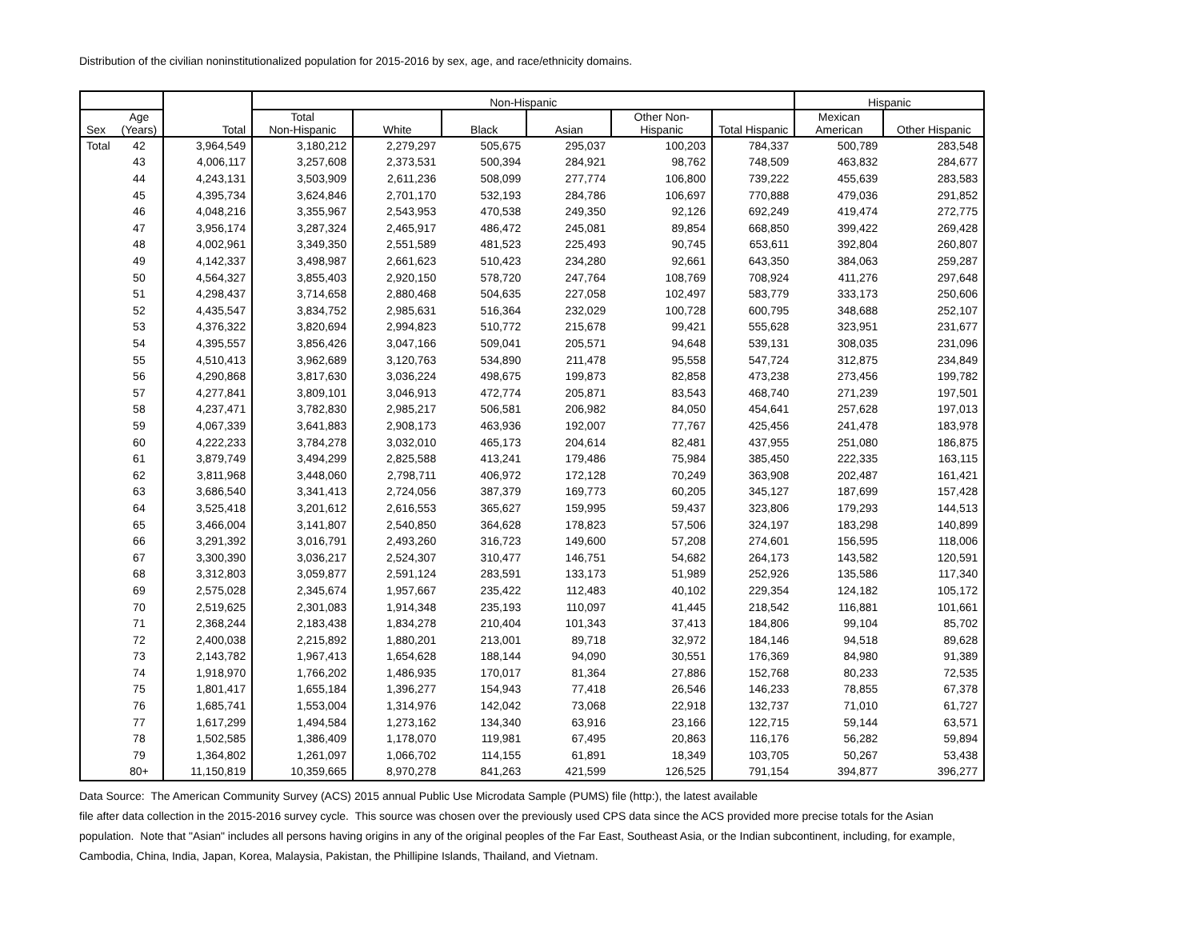Distribution of the civilian noninstitutionalized population for 2015-2016 by sex, age, and race/ethnicity domains.
| | | | Non-Hispanic | | | | | | Hispanic | |
| --- | --- | --- | --- | --- | --- | --- | --- | --- | --- | --- |
| Sex | Age (Years) | Total | Total Non-Hispanic | White | Black | Asian | Other Non- Hispanic | Total Hispanic | Mexican American | Other Hispanic |
| Total | 42 | 3,964,549 | 3,180,212 | 2,279,297 | 505,675 | 295,037 | 100,203 | 784,337 | 500,789 | 283,548 |
| | 43 | 4,006,117 | 3,257,608 | 2,373,531 | 500,394 | 284,921 | 98,762 | 748,509 | 463,832 | 284,677 |
| | 44 | 4,243,131 | 3,503,909 | 2,611,236 | 508,099 | 277,774 | 106,800 | 739,222 | 455,639 | 283,583 |
| | 45 | 4,395,734 | 3,624,846 | 2,701,170 | 532,193 | 284,786 | 106,697 | 770,888 | 479,036 | 291,852 |
| | 46 | 4,048,216 | 3,355,967 | 2,543,953 | 470,538 | 249,350 | 92,126 | 692,249 | 419,474 | 272,775 |
| | 47 | 3,956,174 | 3,287,324 | 2,465,917 | 486,472 | 245,081 | 89,854 | 668,850 | 399,422 | 269,428 |
| | 48 | 4,002,961 | 3,349,350 | 2,551,589 | 481,523 | 225,493 | 90,745 | 653,611 | 392,804 | 260,807 |
| | 49 | 4,142,337 | 3,498,987 | 2,661,623 | 510,423 | 234,280 | 92,661 | 643,350 | 384,063 | 259,287 |
| | 50 | 4,564,327 | 3,855,403 | 2,920,150 | 578,720 | 247,764 | 108,769 | 708,924 | 411,276 | 297,648 |
| | 51 | 4,298,437 | 3,714,658 | 2,880,468 | 504,635 | 227,058 | 102,497 | 583,779 | 333,173 | 250,606 |
| | 52 | 4,435,547 | 3,834,752 | 2,985,631 | 516,364 | 232,029 | 100,728 | 600,795 | 348,688 | 252,107 |
| | 53 | 4,376,322 | 3,820,694 | 2,994,823 | 510,772 | 215,678 | 99,421 | 555,628 | 323,951 | 231,677 |
| | 54 | 4,395,557 | 3,856,426 | 3,047,166 | 509,041 | 205,571 | 94,648 | 539,131 | 308,035 | 231,096 |
| | 55 | 4,510,413 | 3,962,689 | 3,120,763 | 534,890 | 211,478 | 95,558 | 547,724 | 312,875 | 234,849 |
| | 56 | 4,290,868 | 3,817,630 | 3,036,224 | 498,675 | 199,873 | 82,858 | 473,238 | 273,456 | 199,782 |
| | 57 | 4,277,841 | 3,809,101 | 3,046,913 | 472,774 | 205,871 | 83,543 | 468,740 | 271,239 | 197,501 |
| | 58 | 4,237,471 | 3,782,830 | 2,985,217 | 506,581 | 206,982 | 84,050 | 454,641 | 257,628 | 197,013 |
| | 59 | 4,067,339 | 3,641,883 | 2,908,173 | 463,936 | 192,007 | 77,767 | 425,456 | 241,478 | 183,978 |
| | 60 | 4,222,233 | 3,784,278 | 3,032,010 | 465,173 | 204,614 | 82,481 | 437,955 | 251,080 | 186,875 |
| | 61 | 3,879,749 | 3,494,299 | 2,825,588 | 413,241 | 179,486 | 75,984 | 385,450 | 222,335 | 163,115 |
| | 62 | 3,811,968 | 3,448,060 | 2,798,711 | 406,972 | 172,128 | 70,249 | 363,908 | 202,487 | 161,421 |
| | 63 | 3,686,540 | 3,341,413 | 2,724,056 | 387,379 | 169,773 | 60,205 | 345,127 | 187,699 | 157,428 |
| | 64 | 3,525,418 | 3,201,612 | 2,616,553 | 365,627 | 159,995 | 59,437 | 323,806 | 179,293 | 144,513 |
| | 65 | 3,466,004 | 3,141,807 | 2,540,850 | 364,628 | 178,823 | 57,506 | 324,197 | 183,298 | 140,899 |
| | 66 | 3,291,392 | 3,016,791 | 2,493,260 | 316,723 | 149,600 | 57,208 | 274,601 | 156,595 | 118,006 |
| | 67 | 3,300,390 | 3,036,217 | 2,524,307 | 310,477 | 146,751 | 54,682 | 264,173 | 143,582 | 120,591 |
| | 68 | 3,312,803 | 3,059,877 | 2,591,124 | 283,591 | 133,173 | 51,989 | 252,926 | 135,586 | 117,340 |
| | 69 | 2,575,028 | 2,345,674 | 1,957,667 | 235,422 | 112,483 | 40,102 | 229,354 | 124,182 | 105,172 |
| | 70 | 2,519,625 | 2,301,083 | 1,914,348 | 235,193 | 110,097 | 41,445 | 218,542 | 116,881 | 101,661 |
| | 71 | 2,368,244 | 2,183,438 | 1,834,278 | 210,404 | 101,343 | 37,413 | 184,806 | 99,104 | 85,702 |
| | 72 | 2,400,038 | 2,215,892 | 1,880,201 | 213,001 | 89,718 | 32,972 | 184,146 | 94,518 | 89,628 |
| | 73 | 2,143,782 | 1,967,413 | 1,654,628 | 188,144 | 94,090 | 30,551 | 176,369 | 84,980 | 91,389 |
| | 74 | 1,918,970 | 1,766,202 | 1,486,935 | 170,017 | 81,364 | 27,886 | 152,768 | 80,233 | 72,535 |
| | 75 | 1,801,417 | 1,655,184 | 1,396,277 | 154,943 | 77,418 | 26,546 | 146,233 | 78,855 | 67,378 |
| | 76 | 1,685,741 | 1,553,004 | 1,314,976 | 142,042 | 73,068 | 22,918 | 132,737 | 71,010 | 61,727 |
| | 77 | 1,617,299 | 1,494,584 | 1,273,162 | 134,340 | 63,916 | 23,166 | 122,715 | 59,144 | 63,571 |
| | 78 | 1,502,585 | 1,386,409 | 1,178,070 | 119,981 | 67,495 | 20,863 | 116,176 | 56,282 | 59,894 |
| | 79 | 1,364,802 | 1,261,097 | 1,066,702 | 114,155 | 61,891 | 18,349 | 103,705 | 50,267 | 53,438 |
| | 80+ | 11,150,819 | 10,359,665 | 8,970,278 | 841,263 | 421,599 | 126,525 | 791,154 | 394,877 | 396,277 |
Data Source: The American Community Survey (ACS) 2015 annual Public Use Microdata Sample (PUMS) file (http:), the latest available
file after data collection in the 2015-2016 survey cycle. This source was chosen over the previously used CPS data since the ACS provided more precise totals for the Asian
population. Note that "Asian" includes all persons having origins in any of the original peoples of the Far East, Southeast Asia, or the Indian subcontinent, including, for example,
Cambodia, China, India, Japan, Korea, Malaysia, Pakistan, the Phillipine Islands, Thailand, and Vietnam.